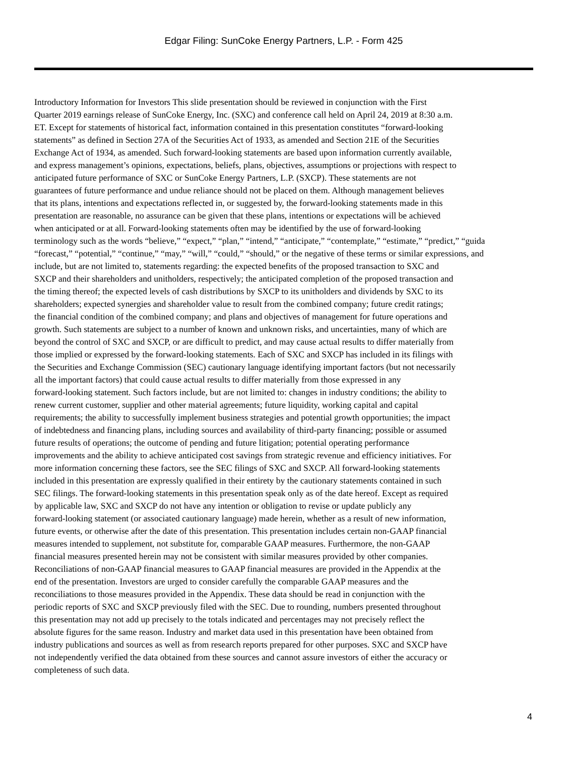Edgar Filing: SunCoke Energy Partners, L.P. - Form 425
Introductory Information for Investors This slide presentation should be reviewed in conjunction with the First
Quarter 2019 earnings release of SunCoke Energy, Inc. (SXC) and conference call held on April 24, 2019 at 8:30 a.m.
ET. Except for statements of historical fact, information contained in this presentation constitutes “forward-looking
statements” as defined in Section 27A of the Securities Act of 1933, as amended and Section 21E of the Securities
Exchange Act of 1934, as amended. Such forward-looking statements are based upon information currently available,
and express management’s opinions, expectations, beliefs, plans, objectives, assumptions or projections with respect to
anticipated future performance of SXC or SunCoke Energy Partners, L.P. (SXCP). These statements are not
guarantees of future performance and undue reliance should not be placed on them. Although management believes
that its plans, intentions and expectations reflected in, or suggested by, the forward-looking statements made in this
presentation are reasonable, no assurance can be given that these plans, intentions or expectations will be achieved
when anticipated or at all. Forward-looking statements often may be identified by the use of forward-looking
terminology such as the words “believe,” “expect,” “plan,” “intend,” “anticipate,” “contemplate,” “estimate,” “predict,” “guida
“forecast,” “potential,” “continue,” “may,” “will,” “could,” “should,” or the negative of these terms or similar expressions, and
include, but are not limited to, statements regarding: the expected benefits of the proposed transaction to SXC and
SXCP and their shareholders and unitholders, respectively; the anticipated completion of the proposed transaction and
the timing thereof; the expected levels of cash distributions by SXCP to its unitholders and dividends by SXC to its
shareholders; expected synergies and shareholder value to result from the combined company; future credit ratings;
the financial condition of the combined company; and plans and objectives of management for future operations and
growth. Such statements are subject to a number of known and unknown risks, and uncertainties, many of which are
beyond the control of SXC and SXCP, or are difficult to predict, and may cause actual results to differ materially from
those implied or expressed by the forward-looking statements. Each of SXC and SXCP has included in its filings with
the Securities and Exchange Commission (SEC) cautionary language identifying important factors (but not necessarily
all the important factors) that could cause actual results to differ materially from those expressed in any
forward-looking statement. Such factors include, but are not limited to: changes in industry conditions; the ability to
renew current customer, supplier and other material agreements; future liquidity, working capital and capital
requirements; the ability to successfully implement business strategies and potential growth opportunities; the impact
of indebtedness and financing plans, including sources and availability of third-party financing; possible or assumed
future results of operations; the outcome of pending and future litigation; potential operating performance
improvements and the ability to achieve anticipated cost savings from strategic revenue and efficiency initiatives. For
more information concerning these factors, see the SEC filings of SXC and SXCP. All forward-looking statements
included in this presentation are expressly qualified in their entirety by the cautionary statements contained in such
SEC filings. The forward-looking statements in this presentation speak only as of the date hereof. Except as required
by applicable law, SXC and SXCP do not have any intention or obligation to revise or update publicly any
forward-looking statement (or associated cautionary language) made herein, whether as a result of new information,
future events, or otherwise after the date of this presentation. This presentation includes certain non-GAAP financial
measures intended to supplement, not substitute for, comparable GAAP measures. Furthermore, the non-GAAP
financial measures presented herein may not be consistent with similar measures provided by other companies.
Reconciliations of non-GAAP financial measures to GAAP financial measures are provided in the Appendix at the
end of the presentation. Investors are urged to consider carefully the comparable GAAP measures and the
reconciliations to those measures provided in the Appendix. These data should be read in conjunction with the
periodic reports of SXC and SXCP previously filed with the SEC. Due to rounding, numbers presented throughout
this presentation may not add up precisely to the totals indicated and percentages may not precisely reflect the
absolute figures for the same reason. Industry and market data used in this presentation have been obtained from
industry publications and sources as well as from research reports prepared for other purposes. SXC and SXCP have
not independently verified the data obtained from these sources and cannot assure investors of either the accuracy or
completeness of such data.
4